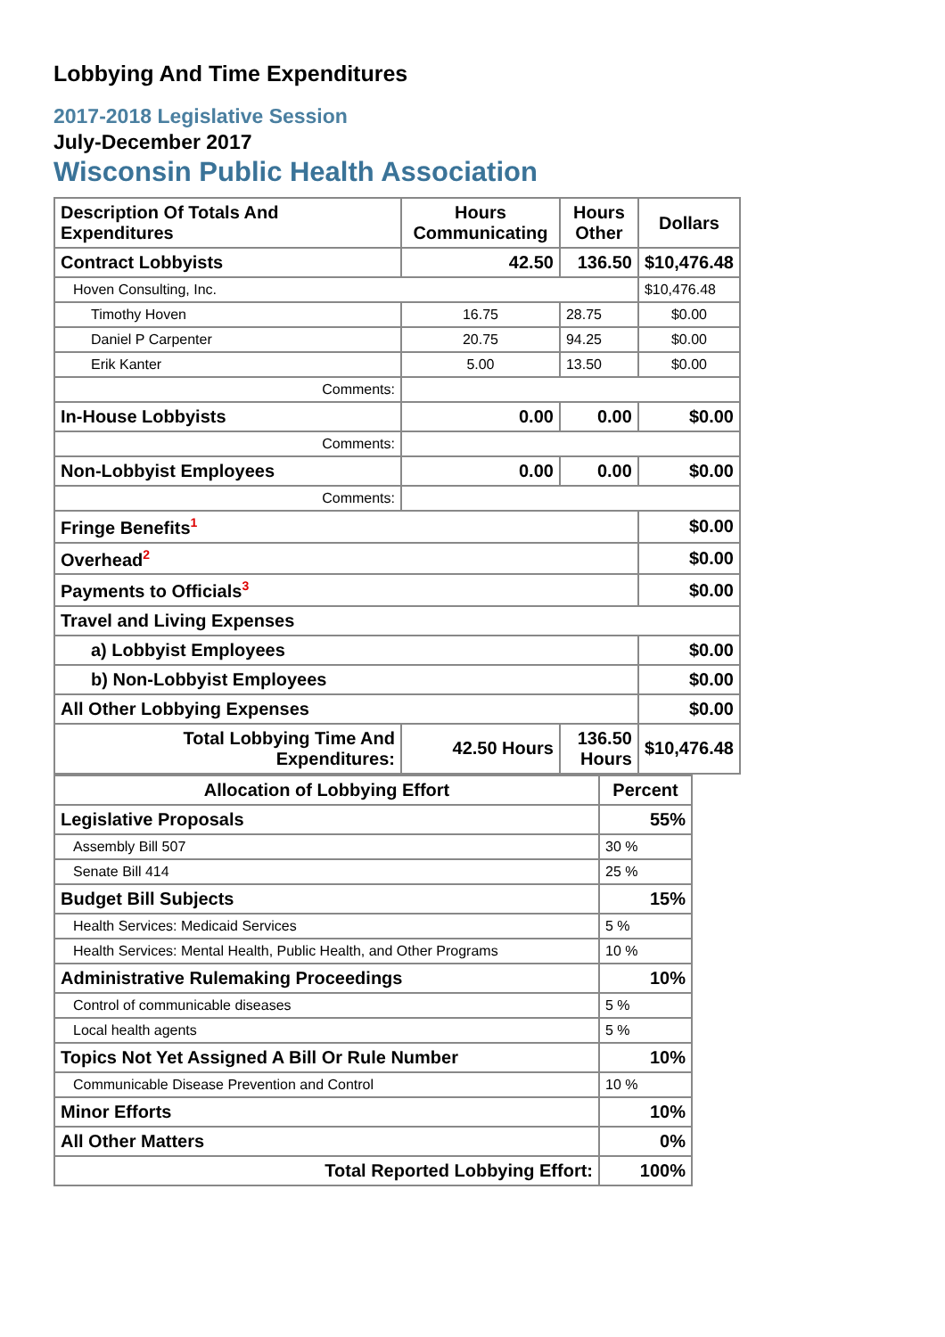Lobbying And Time Expenditures
2017-2018 Legislative Session
July-December 2017
Wisconsin Public Health Association
| Description Of Totals And Expenditures | Hours Communicating | Hours Other | Dollars |
| --- | --- | --- | --- |
| Contract Lobbyists | 42.50 | 136.50 | $10,476.48 |
| Hoven Consulting, Inc. | | | $10,476.48 |
| Timothy Hoven | 16.75 | 28.75 | $0.00 |
| Daniel P Carpenter | 20.75 | 94.25 | $0.00 |
| Erik Kanter | 5.00 | 13.50 | $0.00 |
| Comments: | | | |
| In-House Lobbyists | 0.00 | 0.00 | $0.00 |
| Comments: | | | |
| Non-Lobbyist Employees | 0.00 | 0.00 | $0.00 |
| Comments: | | | |
| Fringe Benefits<sup>1</sup> | | | $0.00 |
| Overhead<sup>2</sup> | | | $0.00 |
| Payments to Officials<sup>3</sup> | | | $0.00 |
| Travel and Living Expenses | | | |
| a) Lobbyist Employees | | | $0.00 |
| b) Non-Lobbyist Employees | | | $0.00 |
| All Other Lobbying Expenses | | | $0.00 |
| Total Lobbying Time And Expenditures: | 42.50 Hours | 136.50 Hours | $10,476.48 |
| Allocation of Lobbying Effort | Percent |
| --- | --- |
| Legislative Proposals | 55% |
| Assembly Bill 507 | 30 % |
| Senate Bill 414 | 25 % |
| Budget Bill Subjects | 15% |
| Health Services: Medicaid Services | 5 % |
| Health Services: Mental Health, Public Health, and Other Programs | 10 % |
| Administrative Rulemaking Proceedings | 10% |
| Control of communicable diseases | 5 % |
| Local health agents | 5 % |
| Topics Not Yet Assigned A Bill Or Rule Number | 10% |
| Communicable Disease Prevention and Control | 10 % |
| Minor Efforts | 10% |
| All Other Matters | 0% |
| Total Reported Lobbying Effort: | 100% |